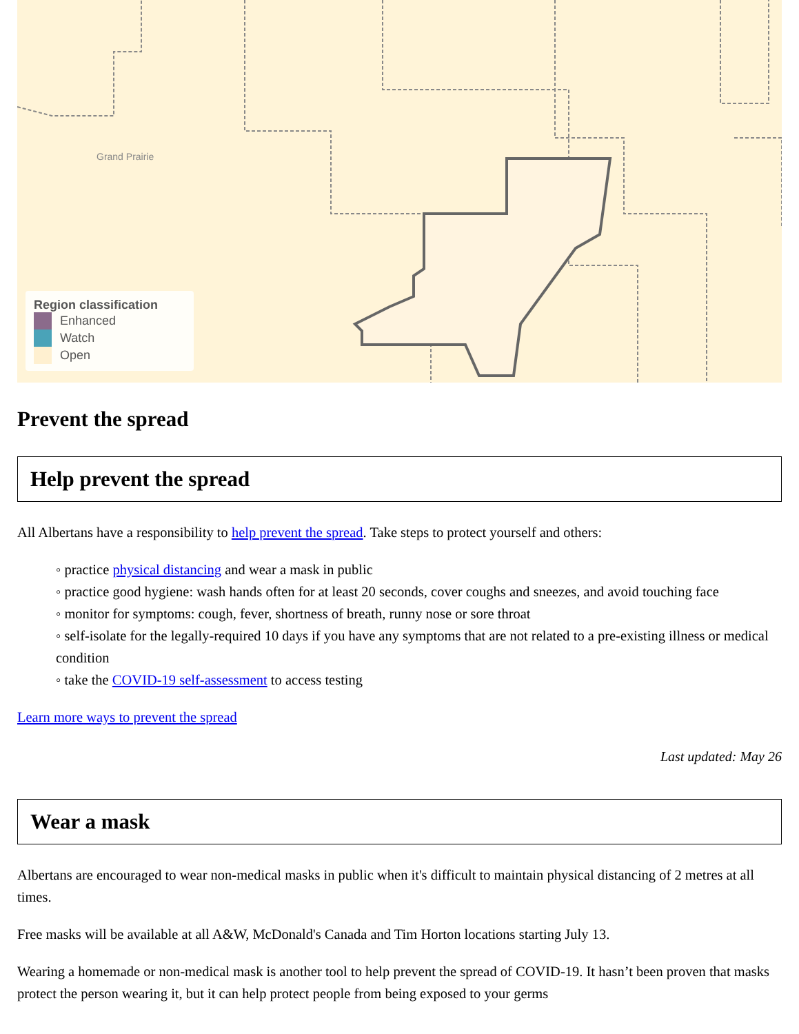Grand Prairie
Region classification
Enhanced
Watch
Open
Prevent the spread
Help prevent the spread
All Albertans have a responsibility to help prevent the spread. Take steps to protect yourself and others:
◦ practice physical distancing and wear a mask in public
◦ practice good hygiene: wash hands often for at least 20 seconds, cover coughs and sneezes, and avoid touching face
◦ monitor for symptoms: cough, fever, shortness of breath, runny nose or sore throat
◦ self-isolate for the legally-required 10 days if you have any symptoms that are not related to a pre-existing illness or medical condition
◦ take the COVID-19 self-assessment to access testing
Learn more ways to prevent the spread
Last updated: May 26
Wear a mask
Albertans are encouraged to wear non-medical masks in public when it's difficult to maintain physical distancing of 2 metres at all times.
Free masks will be available at all A&W, McDonald's Canada and Tim Horton locations starting July 13.
Wearing a homemade or non-medical mask is another tool to help prevent the spread of COVID-19. It hasn’t been proven that masks protect the person wearing it, but it can help protect people from being exposed to your germs